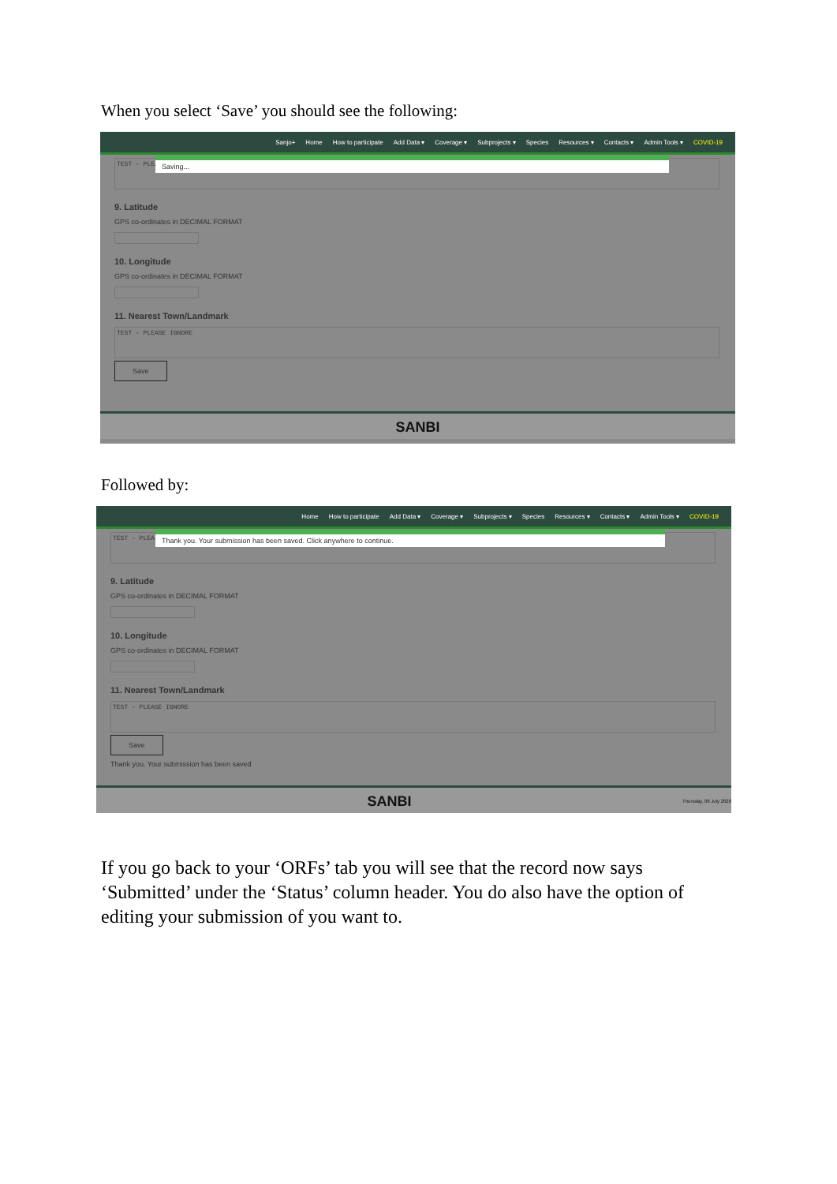When you select ‘Save’ you should see the following:
Sanjo+ Home How to participate Add Data ▾ Coverage ▾ Subprojects ▾ Species Resources ▾ Contacts ▾ Admin Tools ▾ COVID-19
Saving...
TEST - PLEA
9. Latitude
GPS co-ordinates in DECIMAL FORMAT
10. Longitude
GPS co-ordinates in DECIMAL FORMAT
11. Nearest Town/Landmark
TEST - PLEASE IGNORE
Save
SANBI
Followed by:
Home How to participate Add Data ▾ Coverage ▾ Subprojects ▾ Species Resources ▾ Contacts ▾ Admin Tools ▾ COVID-19
Thank you. Your submission has been saved. Click anywhere to continue.
TEST - PLEA
9. Latitude
GPS co-ordinates in DECIMAL FORMAT
10. Longitude
GPS co-ordinates in DECIMAL FORMAT
11. Nearest Town/Landmark
TEST - PLEASE IGNORE
Save
Thank you. Your submission has been saved
SANBI Thursday, 09 July 2020
If you go back to your ‘ORFs’ tab you will see that the record now says ‘Submitted’ under the ‘Status’ column header. You do also have the option of editing your submission of you want to.